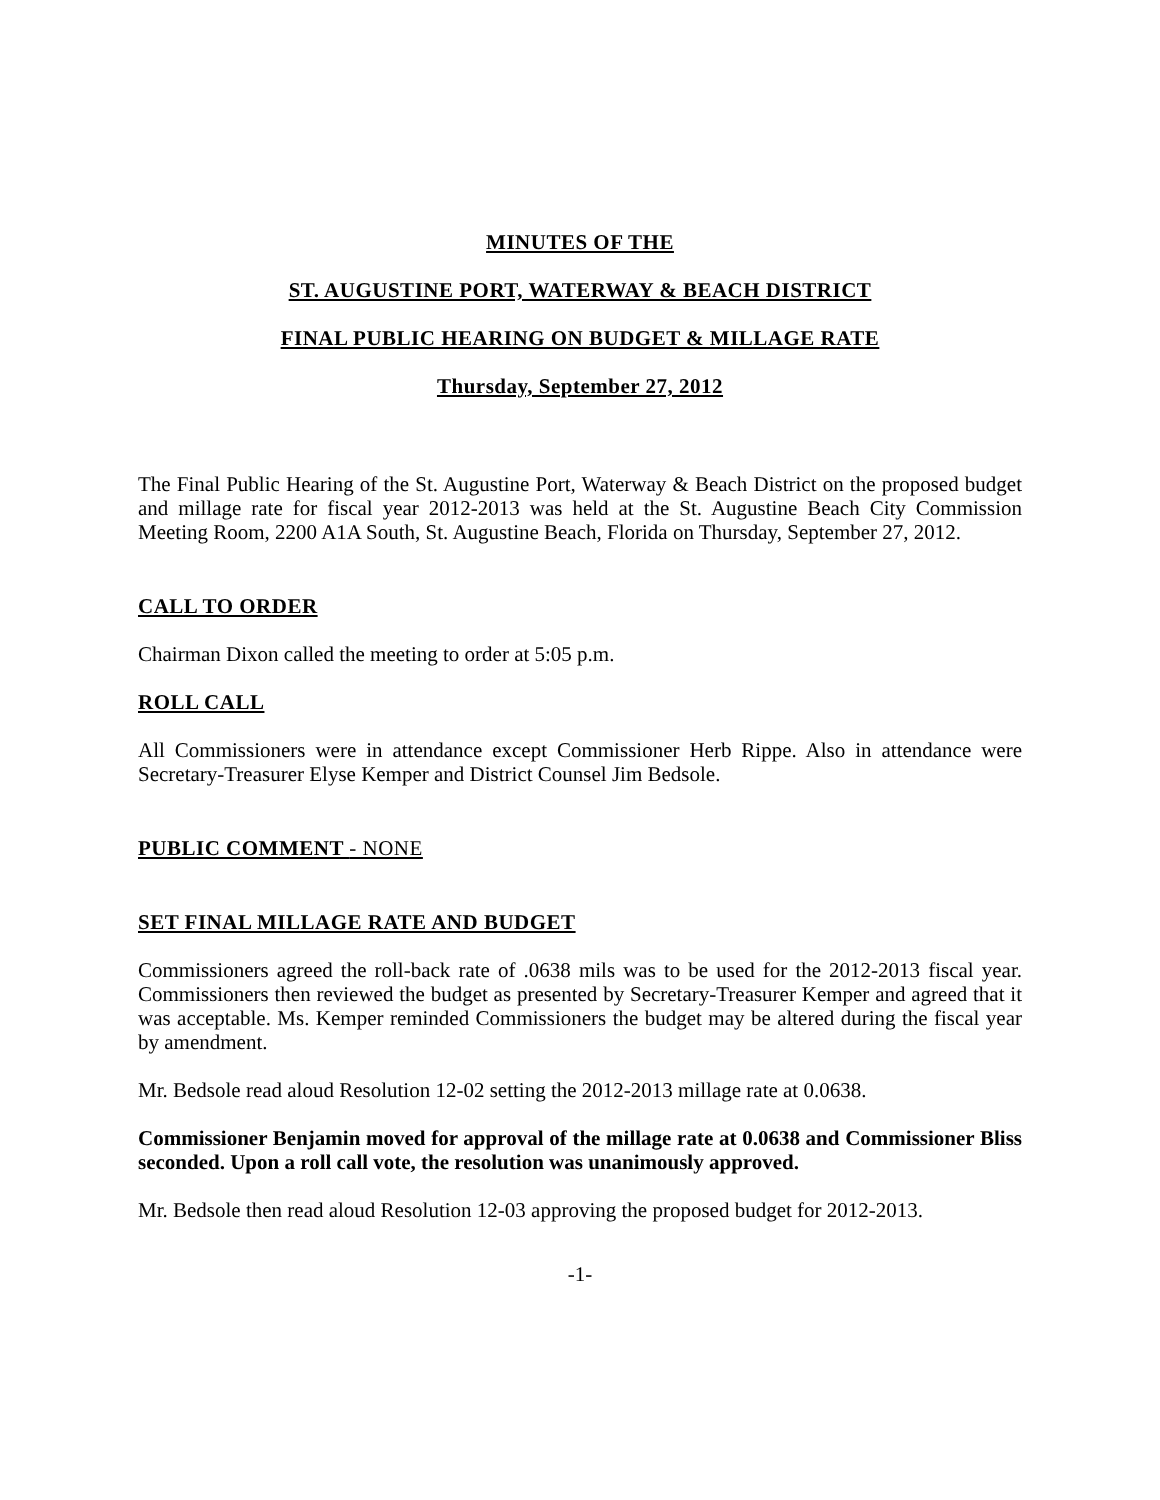MINUTES OF THE
ST. AUGUSTINE PORT, WATERWAY & BEACH DISTRICT
FINAL PUBLIC HEARING ON BUDGET & MILLAGE RATE
Thursday, September 27, 2012
The Final Public Hearing of the St. Augustine Port, Waterway & Beach District on the proposed budget and millage rate for fiscal year 2012-2013 was held at the St. Augustine Beach City Commission Meeting Room, 2200 A1A South, St. Augustine Beach, Florida on Thursday, September 27, 2012.
CALL TO ORDER
Chairman Dixon called the meeting to order at 5:05 p.m.
ROLL CALL
All Commissioners were in attendance except Commissioner Herb Rippe. Also in attendance were Secretary-Treasurer Elyse Kemper and District Counsel Jim Bedsole.
PUBLIC COMMENT - NONE
SET FINAL MILLAGE RATE AND BUDGET
Commissioners agreed the roll-back rate of .0638 mils was to be used for the 2012-2013 fiscal year. Commissioners then reviewed the budget as presented by Secretary-Treasurer Kemper and agreed that it was acceptable. Ms. Kemper reminded Commissioners the budget may be altered during the fiscal year by amendment.
Mr. Bedsole read aloud Resolution 12-02 setting the 2012-2013 millage rate at 0.0638.
Commissioner Benjamin moved for approval of the millage rate at 0.0638 and Commissioner Bliss seconded. Upon a roll call vote, the resolution was unanimously approved.
Mr. Bedsole then read aloud Resolution 12-03 approving the proposed budget for 2012-2013.
-1-